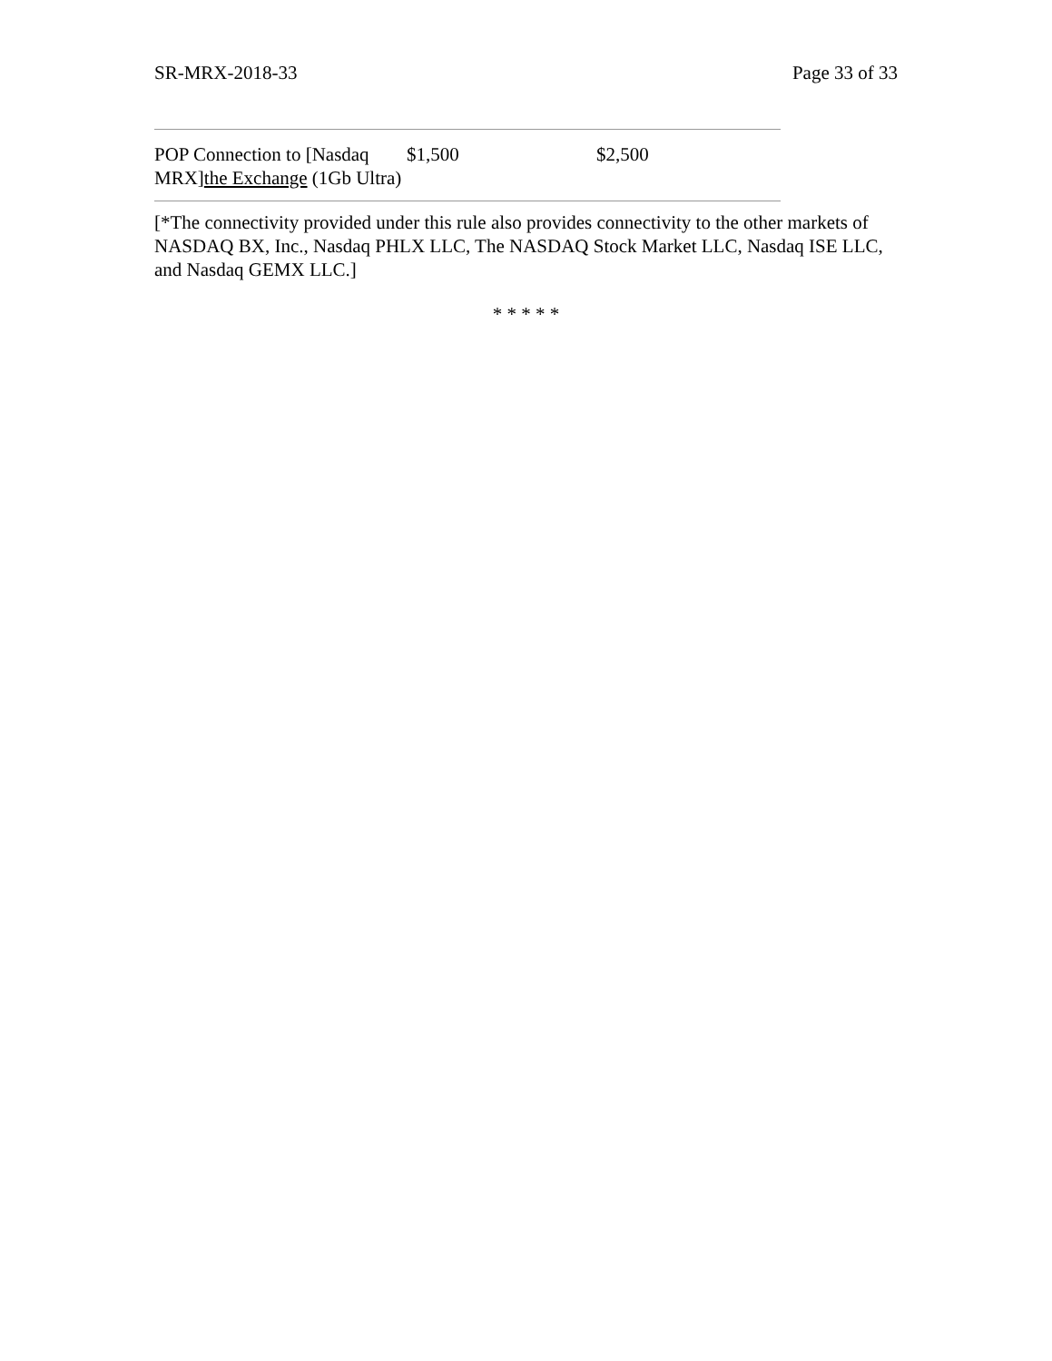SR-MRX-2018-33 Page 33 of 33
| POP Connection to [Nasdaq MRX] the Exchange (1Gb Ultra) | $1,500 | $2,500 |
[*The connectivity provided under this rule also provides connectivity to the other markets of NASDAQ BX, Inc., Nasdaq PHLX LLC, The NASDAQ Stock Market LLC, Nasdaq ISE LLC, and Nasdaq GEMX LLC.]
* * * * *